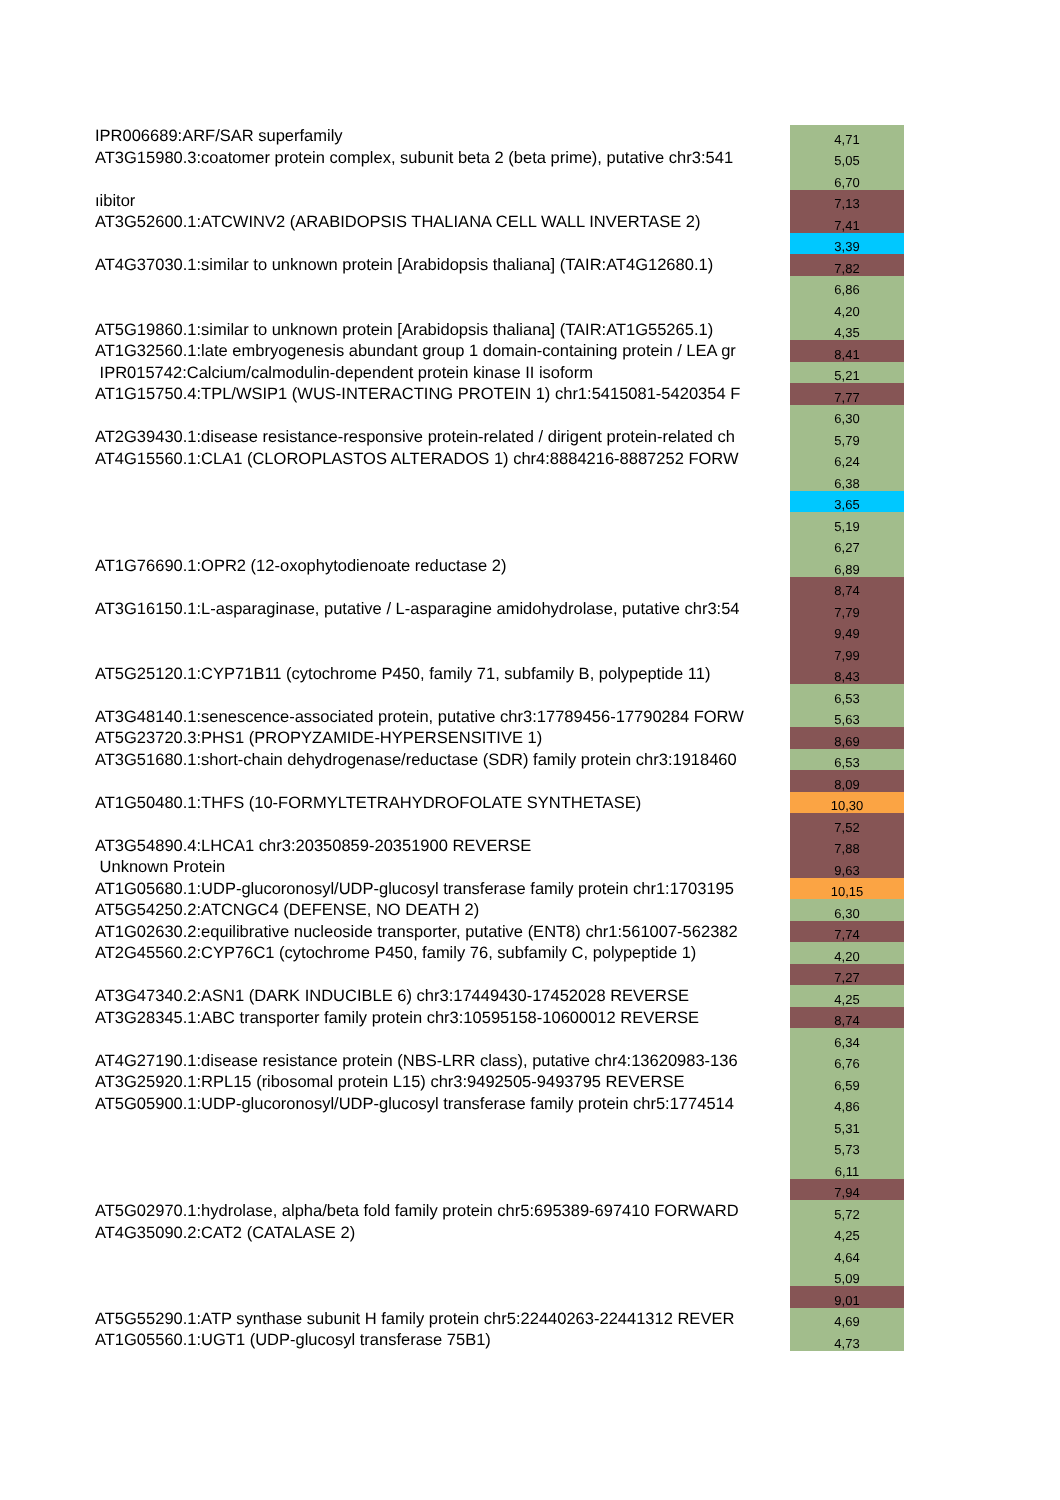| IPR006689:ARF/SAR superfamily | 4,71 |
| AT3G15980.3:coatomer protein complex, subunit beta 2 (beta prime), putative chr3:541 | 5,05 |
| | 6,70 |
| ıibitor | 7,13 |
| AT3G52600.1:ATCWINV2 (ARABIDOPSIS THALIANA CELL WALL INVERTASE 2) | 7,41 |
| | 3,39 |
| AT4G37030.1:similar to unknown protein [Arabidopsis thaliana] (TAIR:AT4G12680.1) | 7,82 |
| | 6,86 |
| | 4,20 |
| AT5G19860.1:similar to unknown protein [Arabidopsis thaliana] (TAIR:AT1G55265.1) | 4,35 |
| AT1G32560.1:late embryogenesis abundant group 1 domain-containing protein / LEA gr | 8,41 |
| IPR015742:Calcium/calmodulin-dependent protein kinase II isoform | 5,21 |
| AT1G15750.4:TPL/WSIP1 (WUS-INTERACTING PROTEIN 1) chr1:5415081-5420354 F | 7,77 |
| | 6,30 |
| AT2G39430.1:disease resistance-responsive protein-related / dirigent protein-related ch | 5,79 |
| AT4G15560.1:CLA1 (CLOROPLASTOS ALTERADOS 1) chr4:8884216-8887252 FORW | 6,24 |
| | 6,38 |
| | 3,65 |
| | 5,19 |
| | 6,27 |
| AT1G76690.1:OPR2 (12-oxophytodienoate reductase 2) | 6,89 |
| | 8,74 |
| AT3G16150.1:L-asparaginase, putative / L-asparagine amidohydrolase, putative chr3:54 | 7,79 |
| | 9,49 |
| | 7,99 |
| AT5G25120.1:CYP71B11 (cytochrome P450, family 71, subfamily B, polypeptide 11) | 8,43 |
| | 6,53 |
| AT3G48140.1:senescence-associated protein, putative chr3:17789456-17790284 FORW | 5,63 |
| AT5G23720.3:PHS1 (PROPYZAMIDE-HYPERSENSITIVE 1) | 8,69 |
| AT3G51680.1:short-chain dehydrogenase/reductase (SDR) family protein chr3:1918460 | 6,53 |
| | 8,09 |
| AT1G50480.1:THFS (10-FORMYLTETRAHYDROFOLATE SYNTHETASE) | 10,30 |
| | 7,52 |
| AT3G54890.4:LHCA1 chr3:20350859-20351900 REVERSE | 7,88 |
| Unknown Protein | 9,63 |
| AT1G05680.1:UDP-glucoronosyl/UDP-glucosyl transferase family protein chr1:1703195 | 10,15 |
| AT5G54250.2:ATCNGC4 (DEFENSE, NO DEATH 2) | 6,30 |
| AT1G02630.2:equilibrative nucleoside transporter, putative (ENT8) chr1:561007-562382 | 7,74 |
| AT2G45560.2:CYP76C1 (cytochrome P450, family 76, subfamily C, polypeptide 1) | 4,20 |
| | 7,27 |
| AT3G47340.2:ASN1 (DARK INDUCIBLE 6) chr3:17449430-17452028 REVERSE | 4,25 |
| AT3G28345.1:ABC transporter family protein chr3:10595158-10600012 REVERSE | 8,74 |
| | 6,34 |
| AT4G27190.1:disease resistance protein (NBS-LRR class), putative chr4:13620983-136 | 6,76 |
| AT3G25920.1:RPL15 (ribosomal protein L15) chr3:9492505-9493795 REVERSE | 6,59 |
| AT5G05900.1:UDP-glucoronosyl/UDP-glucosyl transferase family protein chr5:1774514 | 4,86 |
| | 5,31 |
| | 5,73 |
| | 6,11 |
| | 7,94 |
| AT5G02970.1:hydrolase, alpha/beta fold family protein chr5:695389-697410 FORWARD | 5,72 |
| AT4G35090.2:CAT2 (CATALASE 2) | 4,25 |
| | 4,64 |
| | 5,09 |
| | 9,01 |
| AT5G55290.1:ATP synthase subunit H family protein chr5:22440263-22441312 REVER | 4,69 |
| AT1G05560.1:UGT1 (UDP-glucosyl transferase 75B1) | 4,73 |